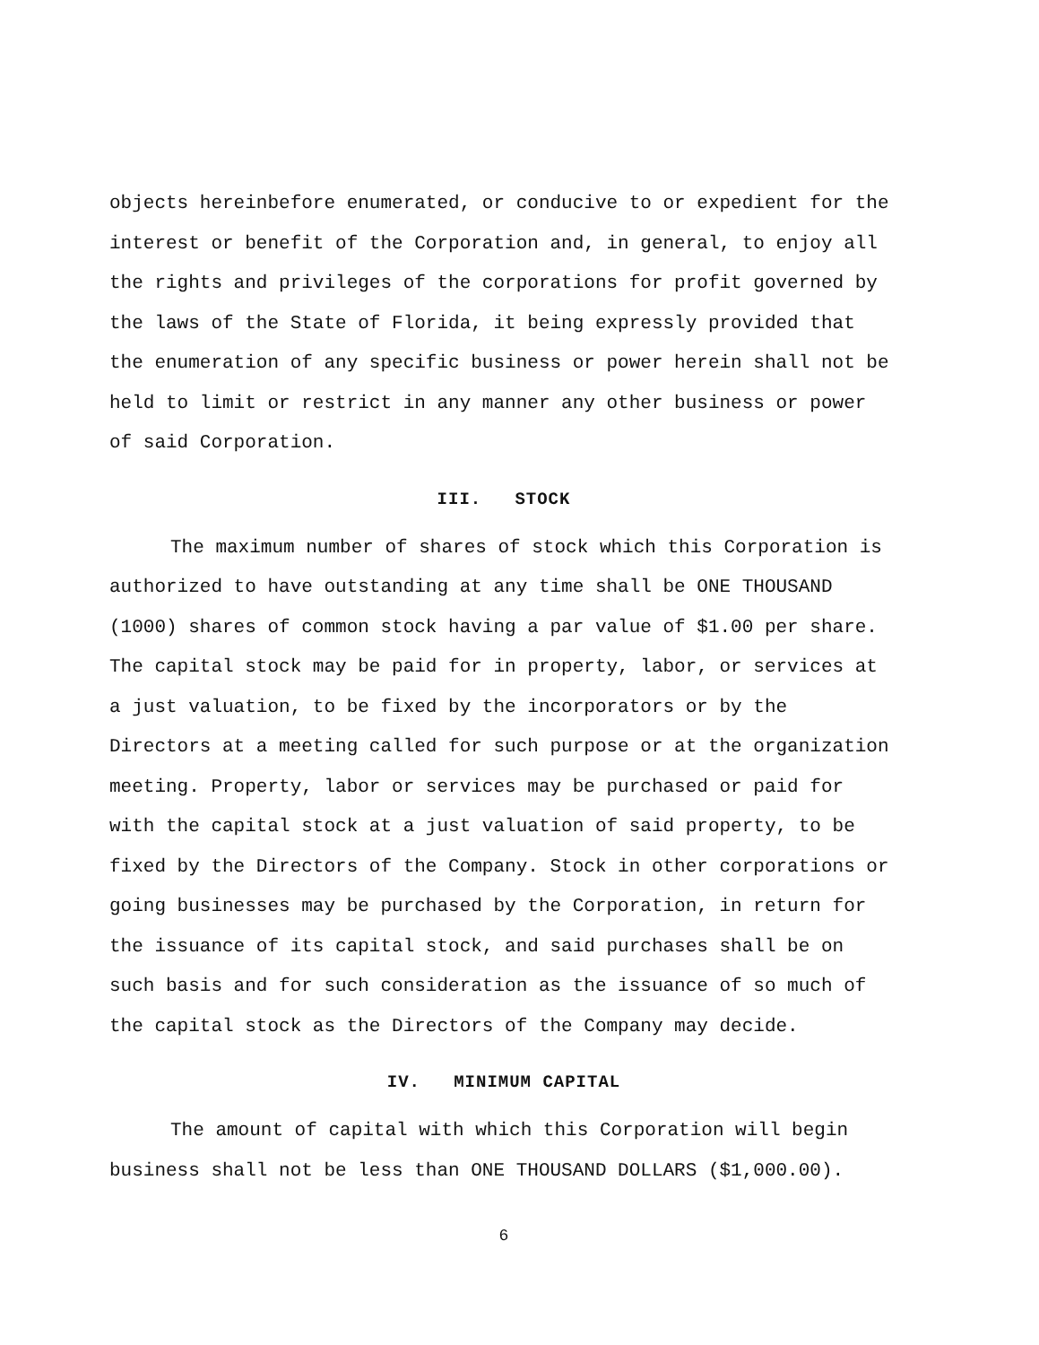objects hereinbefore enumerated, or conducive to or expedient for the interest or benefit of the Corporation and, in general, to enjoy all the rights and privileges of the corporations for profit governed by the laws of the State of Florida, it being expressly provided that the enumeration of any specific business or power herein shall not be held to limit or restrict in any manner any other business or power of said Corporation.
III. STOCK
The maximum number of shares of stock which this Corporation is authorized to have outstanding at any time shall be ONE THOUSAND (1000) shares of common stock having a par value of $1.00 per share. The capital stock may be paid for in property, labor, or services at a just valuation, to be fixed by the incorporators or by the Directors at a meeting called for such purpose or at the organization meeting. Property, labor or services may be purchased or paid for with the capital stock at a just valuation of said property, to be fixed by the Directors of the Company. Stock in other corporations or going businesses may be purchased by the Corporation, in return for the issuance of its capital stock, and said purchases shall be on such basis and for such consideration as the issuance of so much of the capital stock as the Directors of the Company may decide.
IV. MINIMUM CAPITAL
The amount of capital with which this Corporation will begin business shall not be less than ONE THOUSAND DOLLARS ($1,000.00).
6